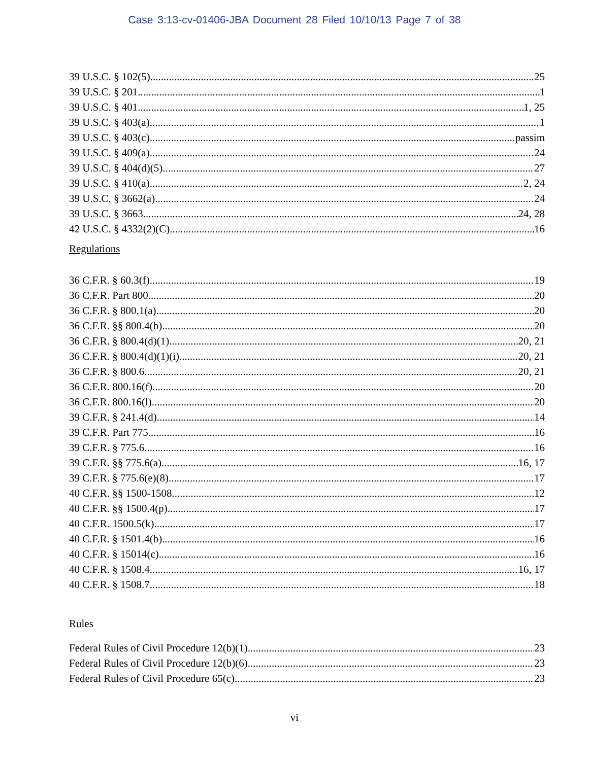Case 3:13-cv-01406-JBA Document 28 Filed 10/10/13 Page 7 of 38
39 U.S.C. § 102(5) 25
39 U.S.C. § 201 1
39 U.S.C. § 401 1, 25
39 U.S.C. § 403(a) 1
39 U.S.C. § 403(c) passim
39 U.S.C. § 409(a) 24
39 U.S.C. § 404(d)(5) 27
39 U.S.C. § 410(a) 2, 24
39 U.S.C. § 3662(a) 24
39 U.S.C. § 3663 24, 28
42 U.S.C. § 4332(2)(C) 16
Regulations
36 C.F.R. § 60.3(f) 19
36 C.F.R. Part 800 20
36 C.F.R. § 800.1(a) 20
36 C.F.R. §§ 800.4(b) 20
36 C.F.R. § 800.4(d)(1) 20, 21
36 C.F.R. § 800.4(d)(1)(i) 20, 21
36 C.F.R. § 800.6 20, 21
36 C.F.R. 800.16(f) 20
36 C.F.R. 800.16(l) 20
39 C.F.R. § 241.4(d) 14
39 C.F.R. Part 775 16
39 C.F.R. § 775.6 16
39 C.F.R. §§ 775.6(a) 16, 17
39 C.F.R. § 775.6(e)(8) 17
40 C.F.R. §§ 1500-1508 12
40 C.F.R. §§ 1500.4(p) 17
40 C.F.R. 1500.5(k) 17
40 C.F.R. § 1501.4(b) 16
40 C.F.R. § 15014(c) 16
40 C.F.R. § 1508.4 16, 17
40 C.F.R. § 1508.7 18
Rules
Federal Rules of Civil Procedure 12(b)(1) 23
Federal Rules of Civil Procedure 12(b)(6) 23
Federal Rules of Civil Procedure 65(c) 23
vi